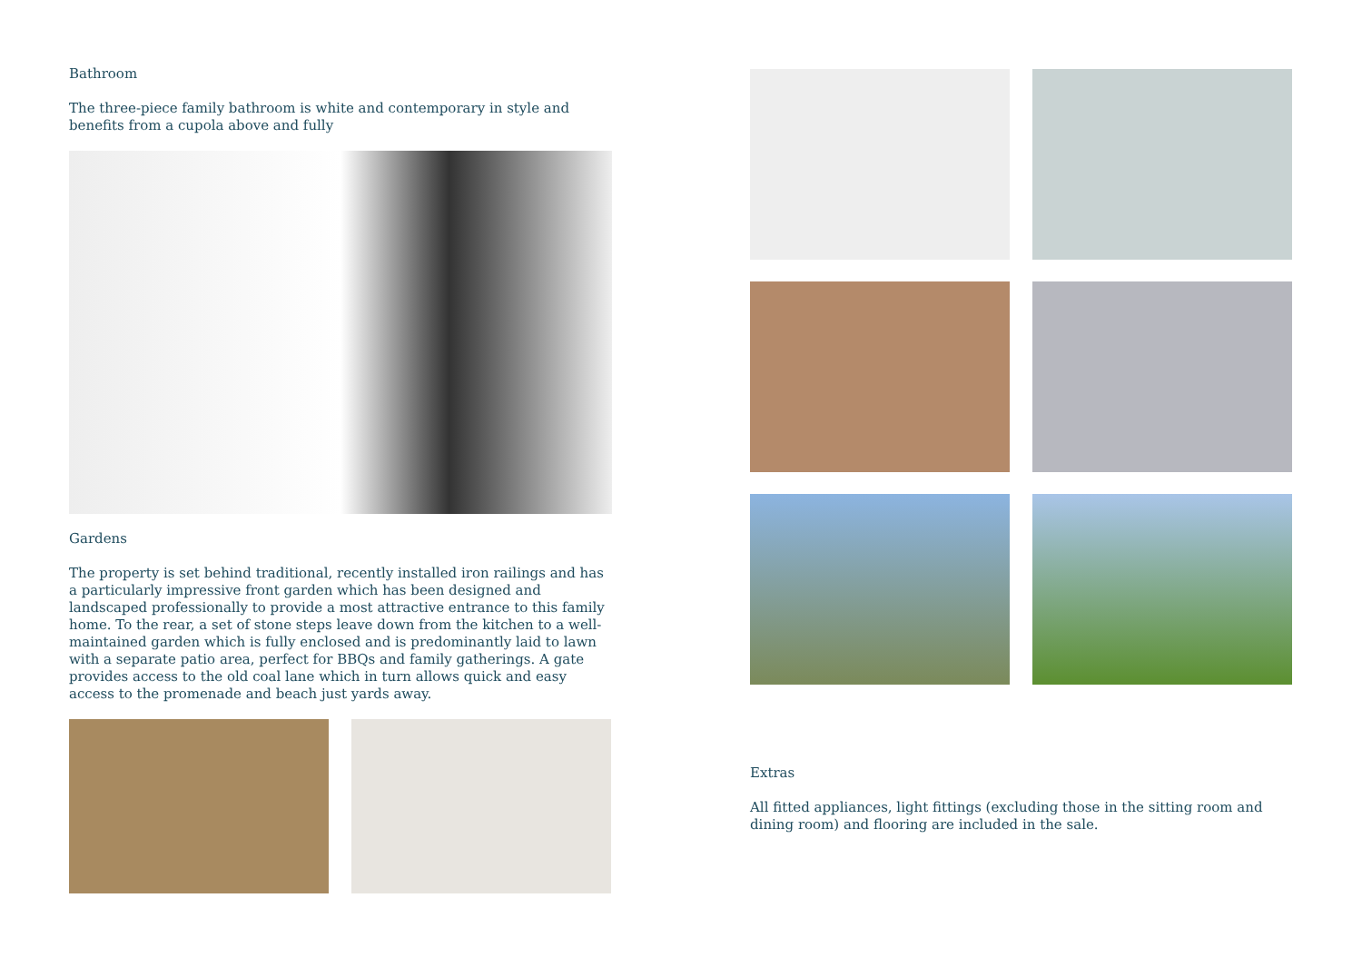Bathroom
The three-piece family bathroom is white and contemporary in style and benefits from a cupola above and fully
Gardens
The property is set behind traditional, recently installed iron railings and has a particularly impressive front garden which has been designed and landscaped professionally to provide a most attractive entrance to this family home. To the rear, a set of stone steps leave down from the kitchen to a well-maintained garden which is fully enclosed and is predominantly laid to lawn with a separate patio area, perfect for BBQs and family gatherings. A gate provides access to the old coal lane which in turn allows quick and easy access to the promenade and beach just yards away.
Extras
All fitted appliances, light fittings (excluding those in the sitting room and dining room) and flooring are included in the sale.